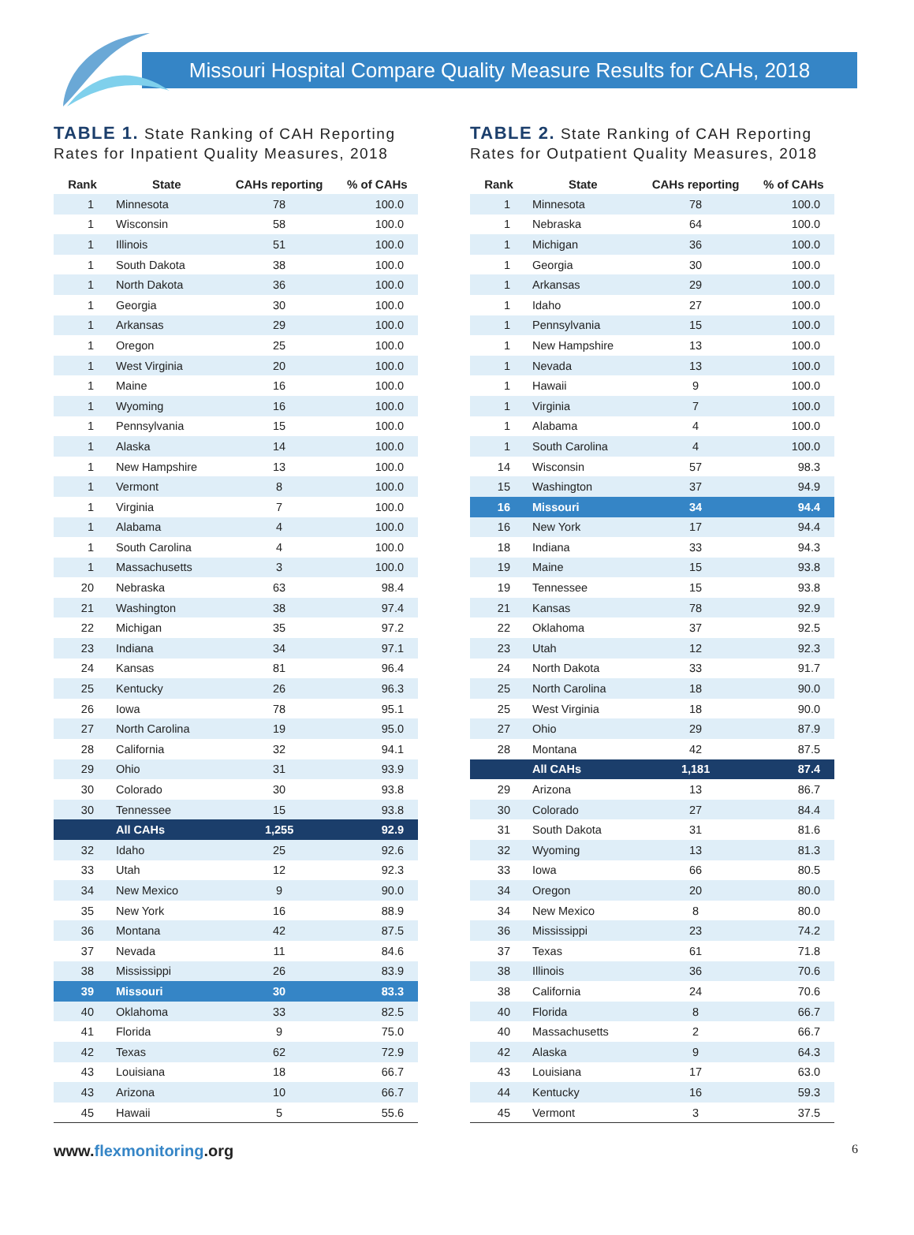Missouri Hospital Compare Quality Measure Results for CAHs, 2018
TABLE 1. State Ranking of CAH Reporting Rates for Inpatient Quality Measures, 2018
| Rank | State | CAHs reporting | % of CAHs |
| --- | --- | --- | --- |
| 1 | Minnesota | 78 | 100.0 |
| 1 | Wisconsin | 58 | 100.0 |
| 1 | Illinois | 51 | 100.0 |
| 1 | South Dakota | 38 | 100.0 |
| 1 | North Dakota | 36 | 100.0 |
| 1 | Georgia | 30 | 100.0 |
| 1 | Arkansas | 29 | 100.0 |
| 1 | Oregon | 25 | 100.0 |
| 1 | West Virginia | 20 | 100.0 |
| 1 | Maine | 16 | 100.0 |
| 1 | Wyoming | 16 | 100.0 |
| 1 | Pennsylvania | 15 | 100.0 |
| 1 | Alaska | 14 | 100.0 |
| 1 | New Hampshire | 13 | 100.0 |
| 1 | Vermont | 8 | 100.0 |
| 1 | Virginia | 7 | 100.0 |
| 1 | Alabama | 4 | 100.0 |
| 1 | South Carolina | 4 | 100.0 |
| 1 | Massachusetts | 3 | 100.0 |
| 20 | Nebraska | 63 | 98.4 |
| 21 | Washington | 38 | 97.4 |
| 22 | Michigan | 35 | 97.2 |
| 23 | Indiana | 34 | 97.1 |
| 24 | Kansas | 81 | 96.4 |
| 25 | Kentucky | 26 | 96.3 |
| 26 | Iowa | 78 | 95.1 |
| 27 | North Carolina | 19 | 95.0 |
| 28 | California | 32 | 94.1 |
| 29 | Ohio | 31 | 93.9 |
| 30 | Colorado | 30 | 93.8 |
| 30 | Tennessee | 15 | 93.8 |
| | All CAHs | 1,255 | 92.9 |
| 32 | Idaho | 25 | 92.6 |
| 33 | Utah | 12 | 92.3 |
| 34 | New Mexico | 9 | 90.0 |
| 35 | New York | 16 | 88.9 |
| 36 | Montana | 42 | 87.5 |
| 37 | Nevada | 11 | 84.6 |
| 38 | Mississippi | 26 | 83.9 |
| 39 | Missouri | 30 | 83.3 |
| 40 | Oklahoma | 33 | 82.5 |
| 41 | Florida | 9 | 75.0 |
| 42 | Texas | 62 | 72.9 |
| 43 | Louisiana | 18 | 66.7 |
| 43 | Arizona | 10 | 66.7 |
| 45 | Hawaii | 5 | 55.6 |
TABLE 2. State Ranking of CAH Reporting Rates for Outpatient Quality Measures, 2018
| Rank | State | CAHs reporting | % of CAHs |
| --- | --- | --- | --- |
| 1 | Minnesota | 78 | 100.0 |
| 1 | Nebraska | 64 | 100.0 |
| 1 | Michigan | 36 | 100.0 |
| 1 | Georgia | 30 | 100.0 |
| 1 | Arkansas | 29 | 100.0 |
| 1 | Idaho | 27 | 100.0 |
| 1 | Pennsylvania | 15 | 100.0 |
| 1 | New Hampshire | 13 | 100.0 |
| 1 | Nevada | 13 | 100.0 |
| 1 | Hawaii | 9 | 100.0 |
| 1 | Virginia | 7 | 100.0 |
| 1 | Alabama | 4 | 100.0 |
| 1 | South Carolina | 4 | 100.0 |
| 14 | Wisconsin | 57 | 98.3 |
| 15 | Washington | 37 | 94.9 |
| 16 | Missouri | 34 | 94.4 |
| 16 | New York | 17 | 94.4 |
| 18 | Indiana | 33 | 94.3 |
| 19 | Maine | 15 | 93.8 |
| 19 | Tennessee | 15 | 93.8 |
| 21 | Kansas | 78 | 92.9 |
| 22 | Oklahoma | 37 | 92.5 |
| 23 | Utah | 12 | 92.3 |
| 24 | North Dakota | 33 | 91.7 |
| 25 | North Carolina | 18 | 90.0 |
| 25 | West Virginia | 18 | 90.0 |
| 27 | Ohio | 29 | 87.9 |
| 28 | Montana | 42 | 87.5 |
| | All CAHs | 1,181 | 87.4 |
| 29 | Arizona | 13 | 86.7 |
| 30 | Colorado | 27 | 84.4 |
| 31 | South Dakota | 31 | 81.6 |
| 32 | Wyoming | 13 | 81.3 |
| 33 | Iowa | 66 | 80.5 |
| 34 | Oregon | 20 | 80.0 |
| 34 | New Mexico | 8 | 80.0 |
| 36 | Mississippi | 23 | 74.2 |
| 37 | Texas | 61 | 71.8 |
| 38 | Illinois | 36 | 70.6 |
| 38 | California | 24 | 70.6 |
| 40 | Florida | 8 | 66.7 |
| 40 | Massachusetts | 2 | 66.7 |
| 42 | Alaska | 9 | 64.3 |
| 43 | Louisiana | 17 | 63.0 |
| 44 | Kentucky | 16 | 59.3 |
| 45 | Vermont | 3 | 37.5 |
www.flexmonitoring.org
6